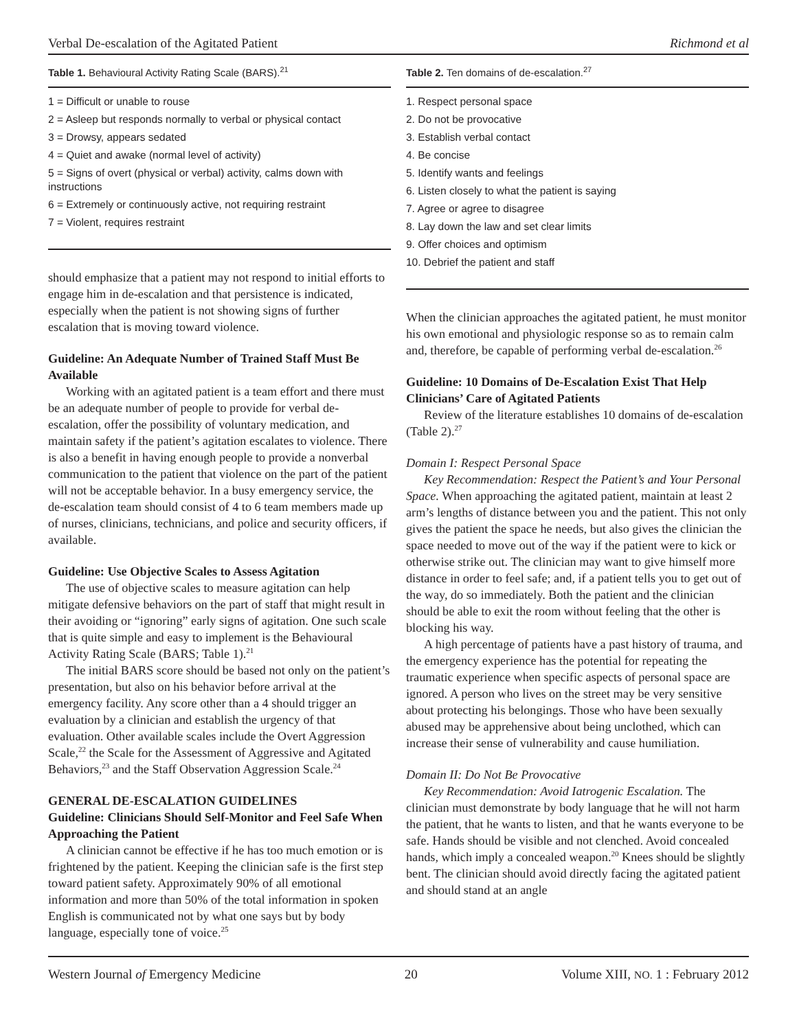Verbal De-escalation of the Agitated Patient Richmond et al
Table 1. Behavioural Activity Rating Scale (BARS).<sup>21</sup>
| 1 = Difficult or unable to rouse |
| 2 = Asleep but responds normally to verbal or physical contact |
| 3 = Drowsy, appears sedated |
| 4 = Quiet and awake (normal level of activity) |
| 5 = Signs of overt (physical or verbal) activity, calms down with instructions |
| 6 = Extremely or continuously active, not requiring restraint |
| 7 = Violent, requires restraint |
should emphasize that a patient may not respond to initial efforts to engage him in de-escalation and that persistence is indicated, especially when the patient is not showing signs of further escalation that is moving toward violence.
Guideline: An Adequate Number of Trained Staff Must Be Available
Working with an agitated patient is a team effort and there must be an adequate number of people to provide for verbal de-escalation, offer the possibility of voluntary medication, and maintain safety if the patient’s agitation escalates to violence. There is also a benefit in having enough people to provide a nonverbal communication to the patient that violence on the part of the patient will not be acceptable behavior. In a busy emergency service, the de-escalation team should consist of 4 to 6 team members made up of nurses, clinicians, technicians, and police and security officers, if available.
Guideline: Use Objective Scales to Assess Agitation
The use of objective scales to measure agitation can help mitigate defensive behaviors on the part of staff that might result in their avoiding or “ignoring” early signs of agitation. One such scale that is quite simple and easy to implement is the Behavioural Activity Rating Scale (BARS; Table 1).<sup>21</sup>
The initial BARS score should be based not only on the patient’s presentation, but also on his behavior before arrival at the emergency facility. Any score other than a 4 should trigger an evaluation by a clinician and establish the urgency of that evaluation. Other available scales include the Overt Aggression Scale,<sup>22</sup> the Scale for the Assessment of Aggressive and Agitated Behaviors,<sup>23</sup> and the Staff Observation Aggression Scale.<sup>24</sup>
GENERAL DE-ESCALATION GUIDELINES
Guideline: Clinicians Should Self-Monitor and Feel Safe When Approaching the Patient
A clinician cannot be effective if he has too much emotion or is frightened by the patient. Keeping the clinician safe is the first step toward patient safety. Approximately 90% of all emotional information and more than 50% of the total information in spoken English is communicated not by what one says but by body language, especially tone of voice.<sup>25</sup>
Table 2. Ten domains of de-escalation.<sup>27</sup>
| 1. Respect personal space |
| 2. Do not be provocative |
| 3. Establish verbal contact |
| 4. Be concise |
| 5. Identify wants and feelings |
| 6. Listen closely to what the patient is saying |
| 7. Agree or agree to disagree |
| 8. Lay down the law and set clear limits |
| 9. Offer choices and optimism |
| 10. Debrief the patient and staff |
When the clinician approaches the agitated patient, he must monitor his own emotional and physiologic response so as to remain calm and, therefore, be capable of performing verbal de-escalation.<sup>26</sup>
Guideline: 10 Domains of De-Escalation Exist That Help Clinicians’ Care of Agitated Patients
Review of the literature establishes 10 domains of de-escalation (Table 2).<sup>27</sup>
Domain I: Respect Personal Space
Key Recommendation: Respect the Patient’s and Your Personal Space. When approaching the agitated patient, maintain at least 2 arm’s lengths of distance between you and the patient. This not only gives the patient the space he needs, but also gives the clinician the space needed to move out of the way if the patient were to kick or otherwise strike out. The clinician may want to give himself more distance in order to feel safe; and, if a patient tells you to get out of the way, do so immediately. Both the patient and the clinician should be able to exit the room without feeling that the other is blocking his way.
A high percentage of patients have a past history of trauma, and the emergency experience has the potential for repeating the traumatic experience when specific aspects of personal space are ignored. A person who lives on the street may be very sensitive about protecting his belongings. Those who have been sexually abused may be apprehensive about being unclothed, which can increase their sense of vulnerability and cause humiliation.
Domain II: Do Not Be Provocative
Key Recommendation: Avoid Iatrogenic Escalation. The clinician must demonstrate by body language that he will not harm the patient, that he wants to listen, and that he wants everyone to be safe. Hands should be visible and not clenched. Avoid concealed hands, which imply a concealed weapon.<sup>20</sup> Knees should be slightly bent. The clinician should avoid directly facing the agitated patient and should stand at an angle
Western Journal of Emergency Medicine 20 Volume XIII, NO. 1 : February 2012